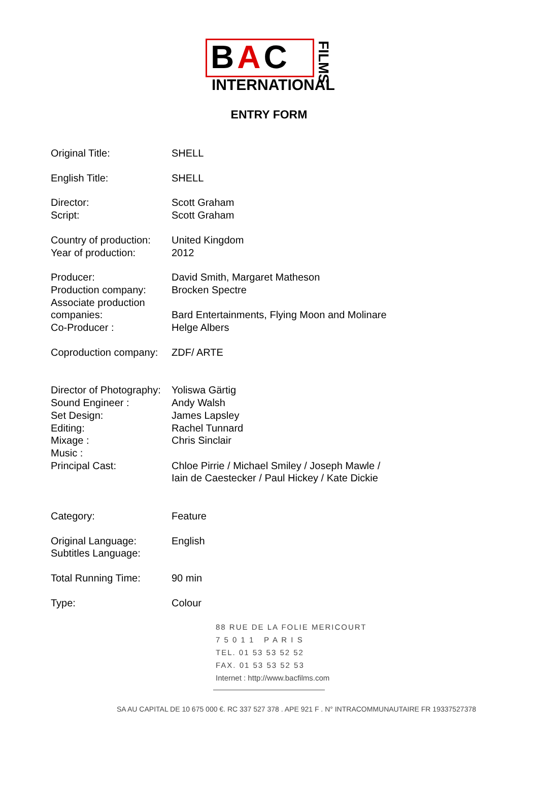BAC
INTERNATIONAL
FILMS
ENTRY FORM
| Original Title: | SHELL |
| English Title: | SHELL |
| Director: Script: | Scott Graham Scott Graham |
| Country of production: Year of production: | United Kingdom 2012 |
| Producer: Production company: Associate production companies: Co-Producer : | David Smith, Margaret Matheson Brocken Spectre Bard Entertainments, Flying Moon and Molinare Helge Albers |
| Coproduction company: | ZDF/ ARTE |
| Director of Photography: Sound Engineer : Set Design: Editing: Mixage : Music : Principal Cast: | Yoliswa Gärtig Andy Walsh James Lapsley Rachel Tunnard Chris Sinclair Chloe Pirrie / Michael Smiley / Joseph Mawle / Iain de Caestecker / Paul Hickey / Kate Dickie |
| Category: | Feature |
| Original Language: Subtitles Language: | English |
| Total Running Time: | 90 min |
| Type: | Colour |
88 RUE DE LA FOLIE MERICOURT
7 5 0 1 1 P A R I S
TEL. 01 53 53 52 52
FAX. 01 53 53 52 53
Internet : http://www.bacfilms.com
SA AU CAPITAL DE 10 675 000 €. RC 337 527 378 . APE 921 F . N° INTRACOMMUNAUTAIRE FR 19337527378